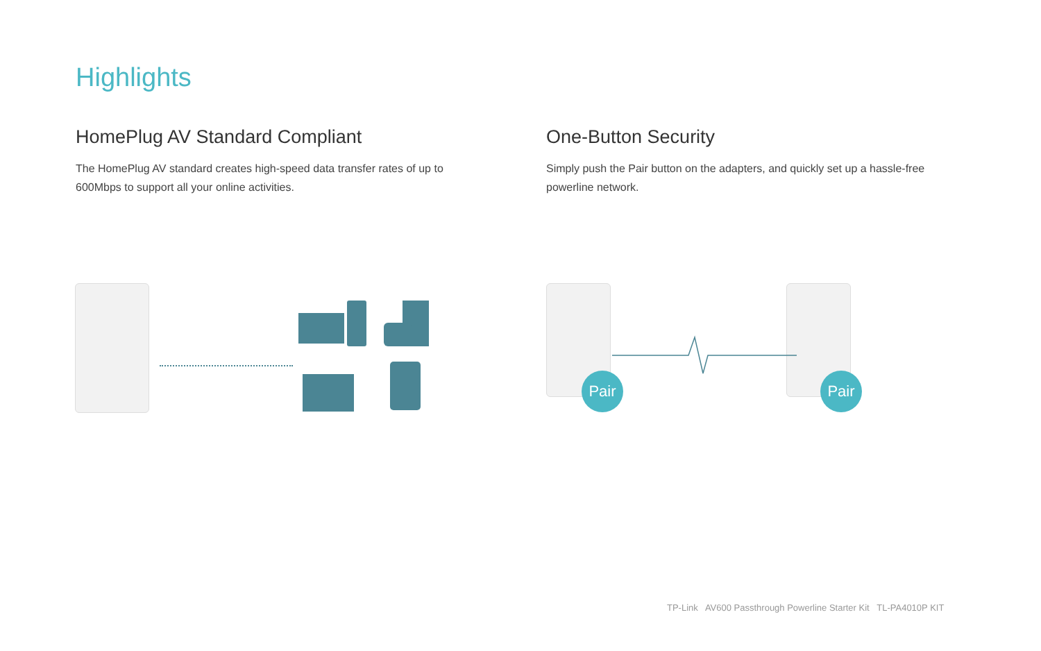Highlights
HomePlug AV Standard Compliant
The HomePlug AV standard creates high-speed data transfer rates of up to 600Mbps to support all your online activities.
One-Button Security
Simply push the Pair button on the adapters, and quickly set up a hassle-free powerline network.
Pair Pair
TP-Link AV600 Passthrough Powerline Starter Kit TL-PA4010P KIT